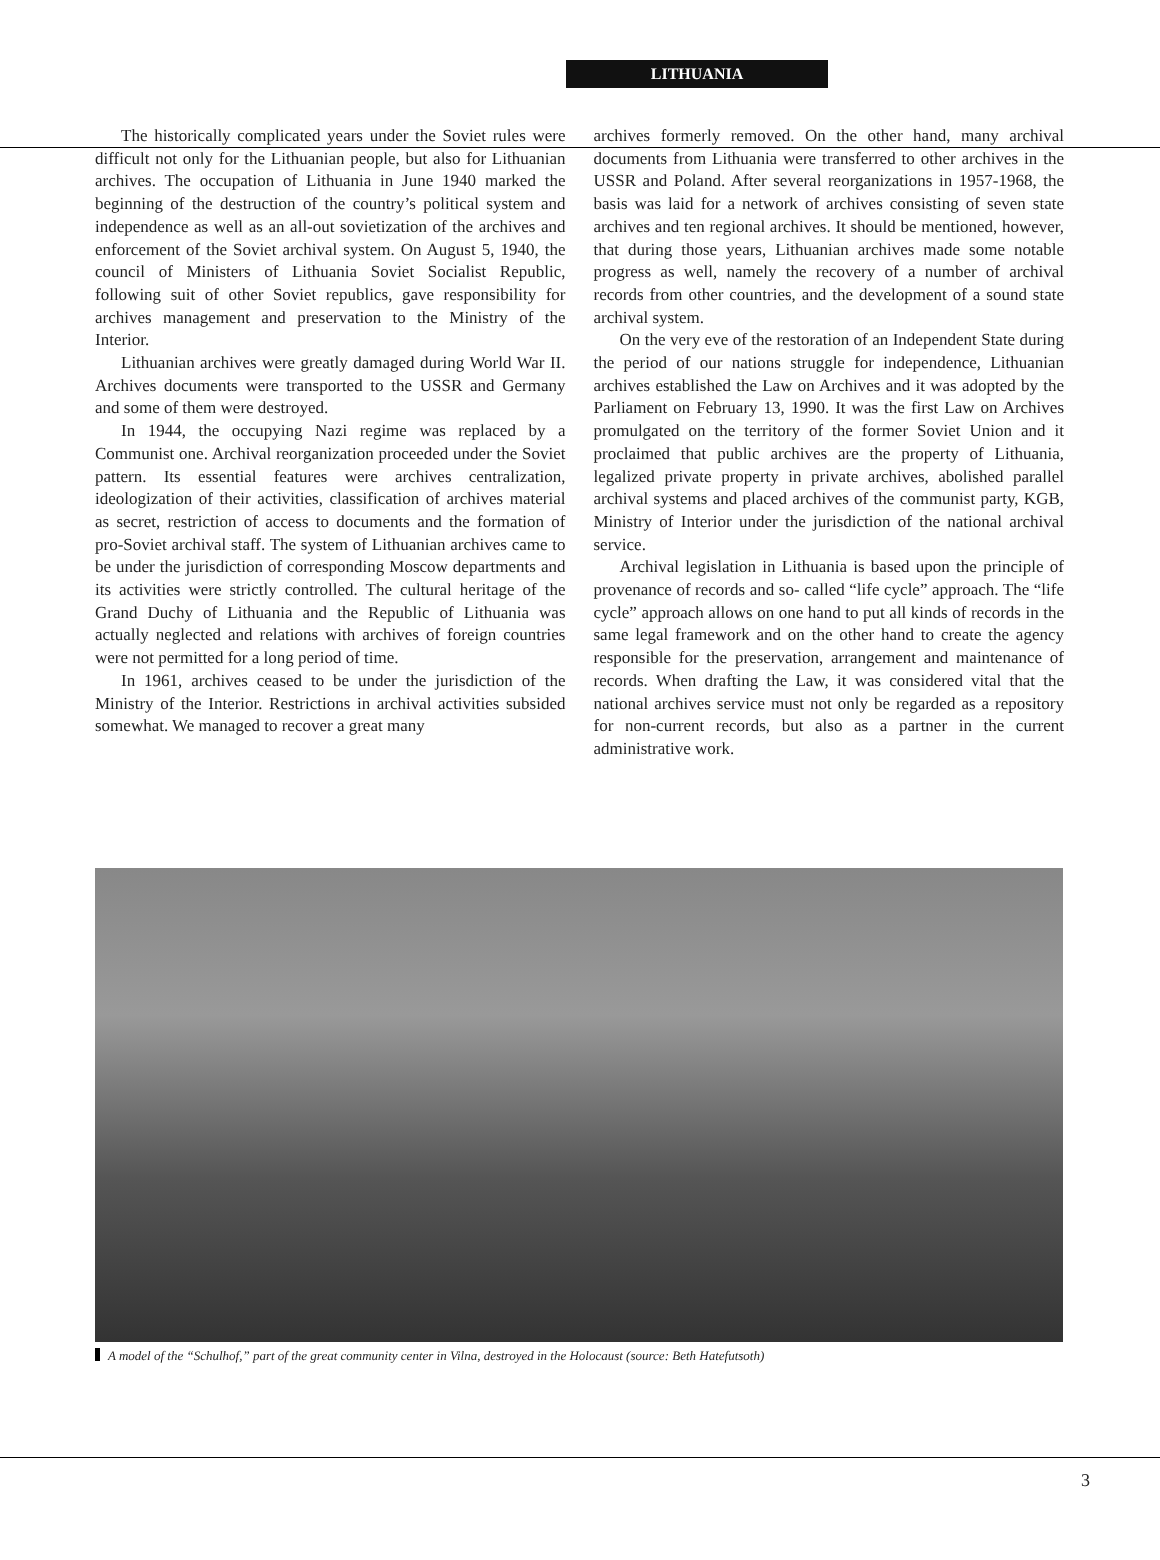LITHUANIA
The historically complicated years under the Soviet rules were difficult not only for the Lithuanian people, but also for Lithuanian archives. The occupation of Lithuania in June 1940 marked the beginning of the destruction of the country’s political system and independence as well as an all-out sovietization of the archives and enforcement of the Soviet archival system. On August 5, 1940, the council of Ministers of Lithuania Soviet Socialist Republic, following suit of other Soviet republics, gave responsibility for archives management and preservation to the Ministry of the Interior.
Lithuanian archives were greatly damaged during World War II. Archives documents were transported to the USSR and Germany and some of them were destroyed.
In 1944, the occupying Nazi regime was replaced by a Communist one. Archival reorganization proceeded under the Soviet pattern. Its essential features were archives centralization, ideologization of their activities, classification of archives material as secret, restriction of access to documents and the formation of pro-Soviet archival staff. The system of Lithuanian archives came to be under the jurisdiction of corresponding Moscow departments and its activities were strictly controlled. The cultural heritage of the Grand Duchy of Lithuania and the Republic of Lithuania was actually neglected and relations with archives of foreign countries were not permitted for a long period of time.
In 1961, archives ceased to be under the jurisdiction of the Ministry of the Interior. Restrictions in archival activities subsided somewhat. We managed to recover a great many
archives formerly removed. On the other hand, many archival documents from Lithuania were transferred to other archives in the USSR and Poland. After several reorganizations in 1957-1968, the basis was laid for a network of archives consisting of seven state archives and ten regional archives. It should be mentioned, however, that during those years, Lithuanian archives made some notable progress as well, namely the recovery of a number of archival records from other countries, and the development of a sound state archival system.
On the very eve of the restoration of an Independent State during the period of our nations struggle for independence, Lithuanian archives established the Law on Archives and it was adopted by the Parliament on February 13, 1990. It was the first Law on Archives promulgated on the territory of the former Soviet Union and it proclaimed that public archives are the property of Lithuania, legalized private property in private archives, abolished parallel archival systems and placed archives of the communist party, KGB, Ministry of Interior under the jurisdiction of the national archival service.
Archival legislation in Lithuania is based upon the principle of provenance of records and so- called “life cycle” approach. The “life cycle” approach allows on one hand to put all kinds of records in the same legal framework and on the other hand to create the agency responsible for the preservation, arrangement and maintenance of records. When drafting the Law, it was considered vital that the national archives service must not only be regarded as a repository for non-current records, but also as a partner in the current administrative work.
A model of the “Schulhof,” part of the great community center in Vilna, destroyed in the Holocaust (source: Beth Hatefutsoth)
3